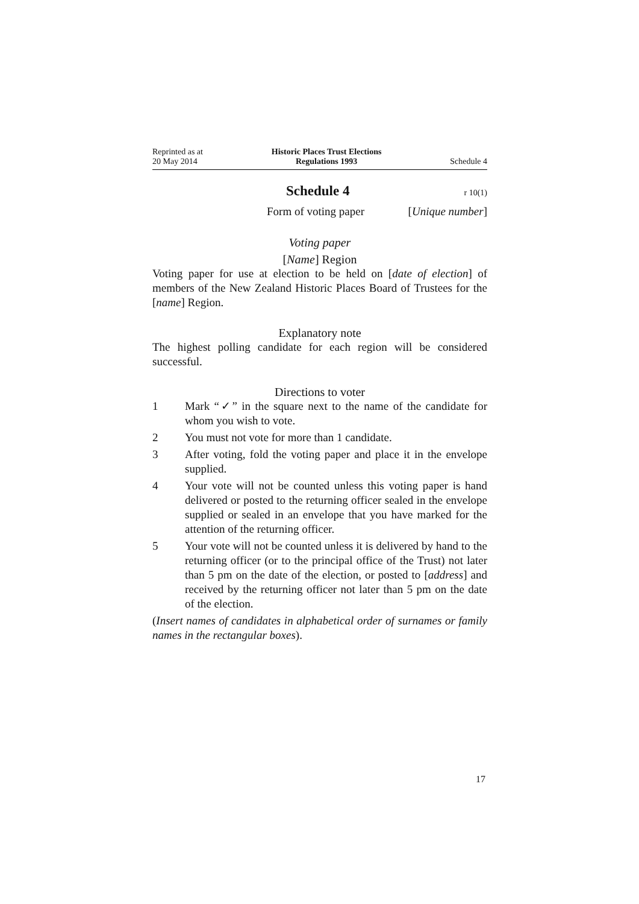Reprinted as at
20 May 2014
Historic Places Trust Elections
Regulations 1993
Schedule 4
Schedule 4
r 10(1)
Form of voting paper [Unique number]
Voting paper
[Name] Region
Voting paper for use at election to be held on [date of election] of members of the New Zealand Historic Places Board of Trustees for the [name] Region.
Explanatory note
The highest polling candidate for each region will be considered successful.
Directions to voter
1 Mark “✓” in the square next to the name of the candidate for whom you wish to vote.
2 You must not vote for more than 1 candidate.
3 After voting, fold the voting paper and place it in the envelope supplied.
4 Your vote will not be counted unless this voting paper is hand delivered or posted to the returning officer sealed in the envelope supplied or sealed in an envelope that you have marked for the attention of the returning officer.
5 Your vote will not be counted unless it is delivered by hand to the returning officer (or to the principal office of the Trust) not later than 5 pm on the date of the election, or posted to [address] and received by the returning officer not later than 5 pm on the date of the election.
(Insert names of candidates in alphabetical order of surnames or family names in the rectangular boxes).
17